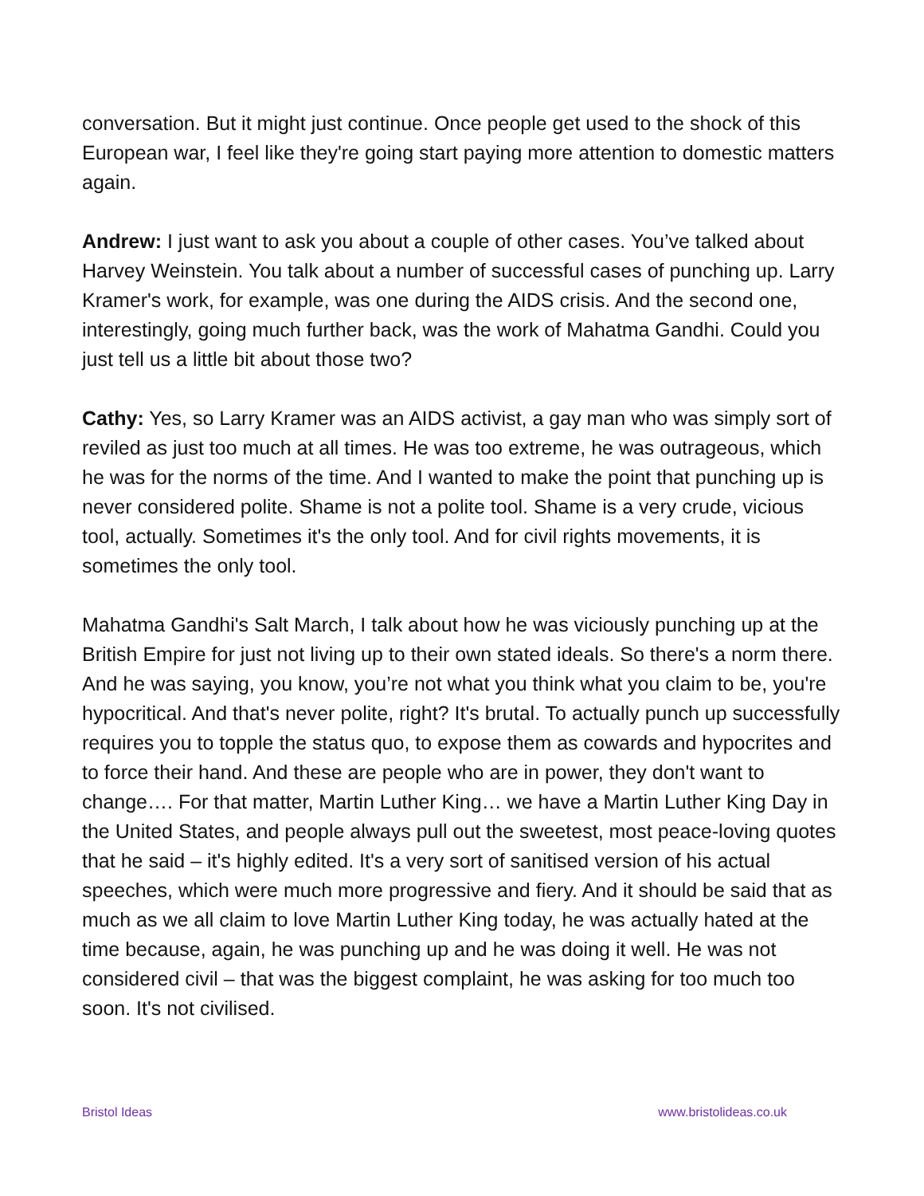conversation. But it might just continue. Once people get used to the shock of this European war, I feel like they're going start paying more attention to domestic matters again.
Andrew: I just want to ask you about a couple of other cases. You’ve talked about Harvey Weinstein. You talk about a number of successful cases of punching up. Larry Kramer's work, for example, was one during the AIDS crisis. And the second one, interestingly, going much further back, was the work of Mahatma Gandhi. Could you just tell us a little bit about those two?
Cathy: Yes, so Larry Kramer was an AIDS activist, a gay man who was simply sort of reviled as just too much at all times. He was too extreme, he was outrageous, which he was for the norms of the time. And I wanted to make the point that punching up is never considered polite. Shame is not a polite tool. Shame is a very crude, vicious tool, actually. Sometimes it's the only tool. And for civil rights movements, it is sometimes the only tool.
Mahatma Gandhi's Salt March, I talk about how he was viciously punching up at the British Empire for just not living up to their own stated ideals. So there's a norm there. And he was saying, you know, you’re not what you think what you claim to be, you're hypocritical. And that's never polite, right? It's brutal. To actually punch up successfully requires you to topple the status quo, to expose them as cowards and hypocrites and to force their hand. And these are people who are in power, they don't want to change…. For that matter, Martin Luther King… we have a Martin Luther King Day in the United States, and people always pull out the sweetest, most peace-loving quotes that he said – it's highly edited. It's a very sort of sanitised version of his actual speeches, which were much more progressive and fiery. And it should be said that as much as we all claim to love Martin Luther King today, he was actually hated at the time because, again, he was punching up and he was doing it well. He was not considered civil – that was the biggest complaint, he was asking for too much too soon. It's not civilised.
Bristol Ideas www.bristolideas.co.uk